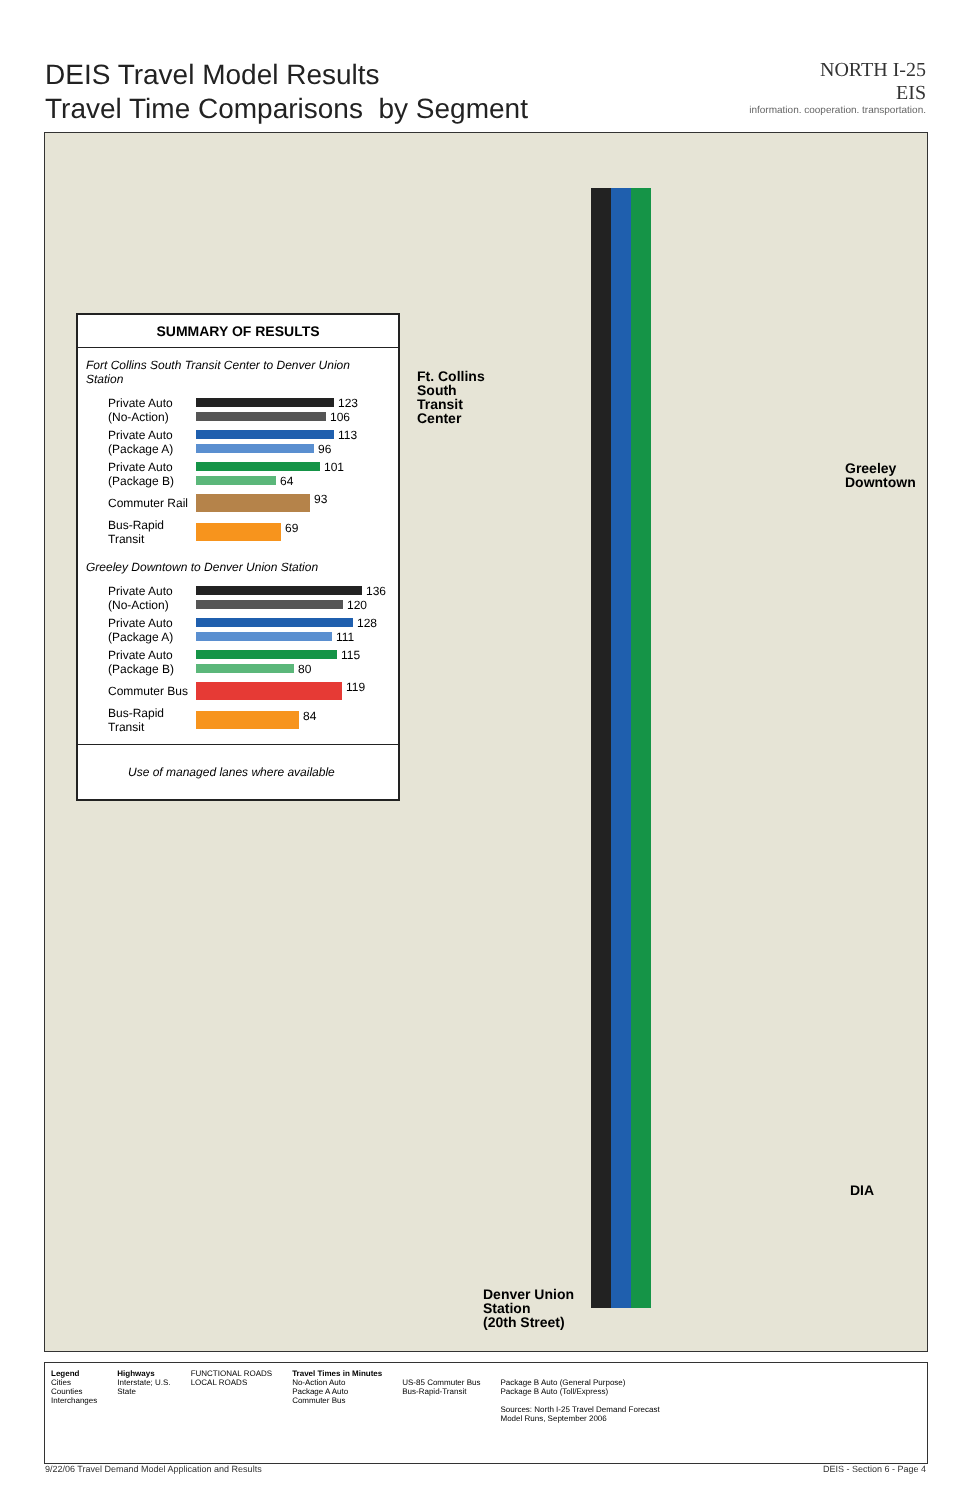DEIS Travel Model Results
Travel Time Comparisons by Segment
NORTH I-25
EIS
information. cooperation. transportation.
SUMMARY OF RESULTS
Fort Collins South Transit Center to Denver Union Station
Private Auto
(No-Action)
123
106
Private Auto
(Package A)
113
96
Private Auto
(Package B)
101
64
Commuter Rail
93
Bus-Rapid
Transit
69
Greeley Downtown to Denver Union Station
Private Auto
(No-Action)
136
120
Private Auto
(Package A)
128
111
Private Auto
(Package B)
115
80
Commuter Bus 119
Bus-Rapid
Transit
84
Use of managed lanes where available
Ft. Collins
South
Transit
Center
Greeley
Downtown
DIA
Denver Union
Station
(20th Street)
Legend
Cities
Counties
Interchanges
Highways
Interstate; U.S.
State
FUNCTIONAL ROADS
LOCAL ROADS
Travel Times in Minutes
No-Action Auto
Package A Auto
Commuter Bus
US-85 Commuter Bus
Bus-Rapid-Transit
Package B Auto (General Purpose)
Package B Auto (Toll/Express)
Sources: North I-25 Travel Demand Forecast
Model Runs, September 2006
9/22/06 Travel Demand Model Application and Results DEIS - Section 6 - Page 4